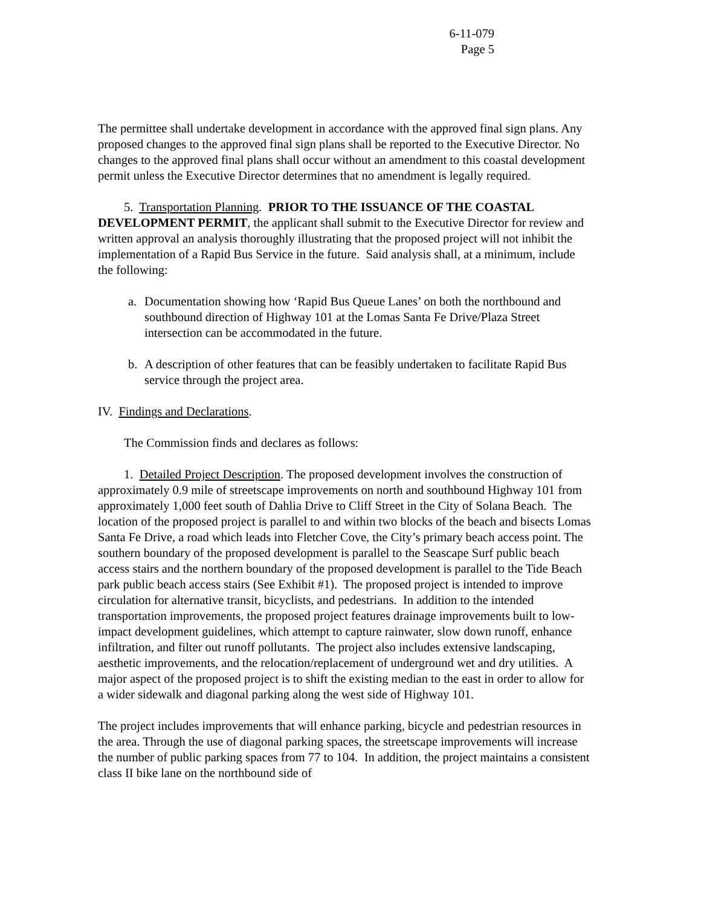6-11-079
Page 5
The permittee shall undertake development in accordance with the approved final sign plans. Any proposed changes to the approved final sign plans shall be reported to the Executive Director. No changes to the approved final plans shall occur without an amendment to this coastal development permit unless the Executive Director determines that no amendment is legally required.
5. Transportation Planning. PRIOR TO THE ISSUANCE OF THE COASTAL DEVELOPMENT PERMIT, the applicant shall submit to the Executive Director for review and written approval an analysis thoroughly illustrating that the proposed project will not inhibit the implementation of a Rapid Bus Service in the future. Said analysis shall, at a minimum, include the following:
a. Documentation showing how ‘Rapid Bus Queue Lanes’ on both the northbound and southbound direction of Highway 101 at the Lomas Santa Fe Drive/Plaza Street intersection can be accommodated in the future.
b. A description of other features that can be feasibly undertaken to facilitate Rapid Bus service through the project area.
IV. Findings and Declarations.
The Commission finds and declares as follows:
1. Detailed Project Description. The proposed development involves the construction of approximately 0.9 mile of streetscape improvements on north and southbound Highway 101 from approximately 1,000 feet south of Dahlia Drive to Cliff Street in the City of Solana Beach. The location of the proposed project is parallel to and within two blocks of the beach and bisects Lomas Santa Fe Drive, a road which leads into Fletcher Cove, the City’s primary beach access point. The southern boundary of the proposed development is parallel to the Seascape Surf public beach access stairs and the northern boundary of the proposed development is parallel to the Tide Beach park public beach access stairs (See Exhibit #1). The proposed project is intended to improve circulation for alternative transit, bicyclists, and pedestrians. In addition to the intended transportation improvements, the proposed project features drainage improvements built to low-impact development guidelines, which attempt to capture rainwater, slow down runoff, enhance infiltration, and filter out runoff pollutants. The project also includes extensive landscaping, aesthetic improvements, and the relocation/replacement of underground wet and dry utilities. A major aspect of the proposed project is to shift the existing median to the east in order to allow for a wider sidewalk and diagonal parking along the west side of Highway 101.
The project includes improvements that will enhance parking, bicycle and pedestrian resources in the area. Through the use of diagonal parking spaces, the streetscape improvements will increase the number of public parking spaces from 77 to 104. In addition, the project maintains a consistent class II bike lane on the northbound side of